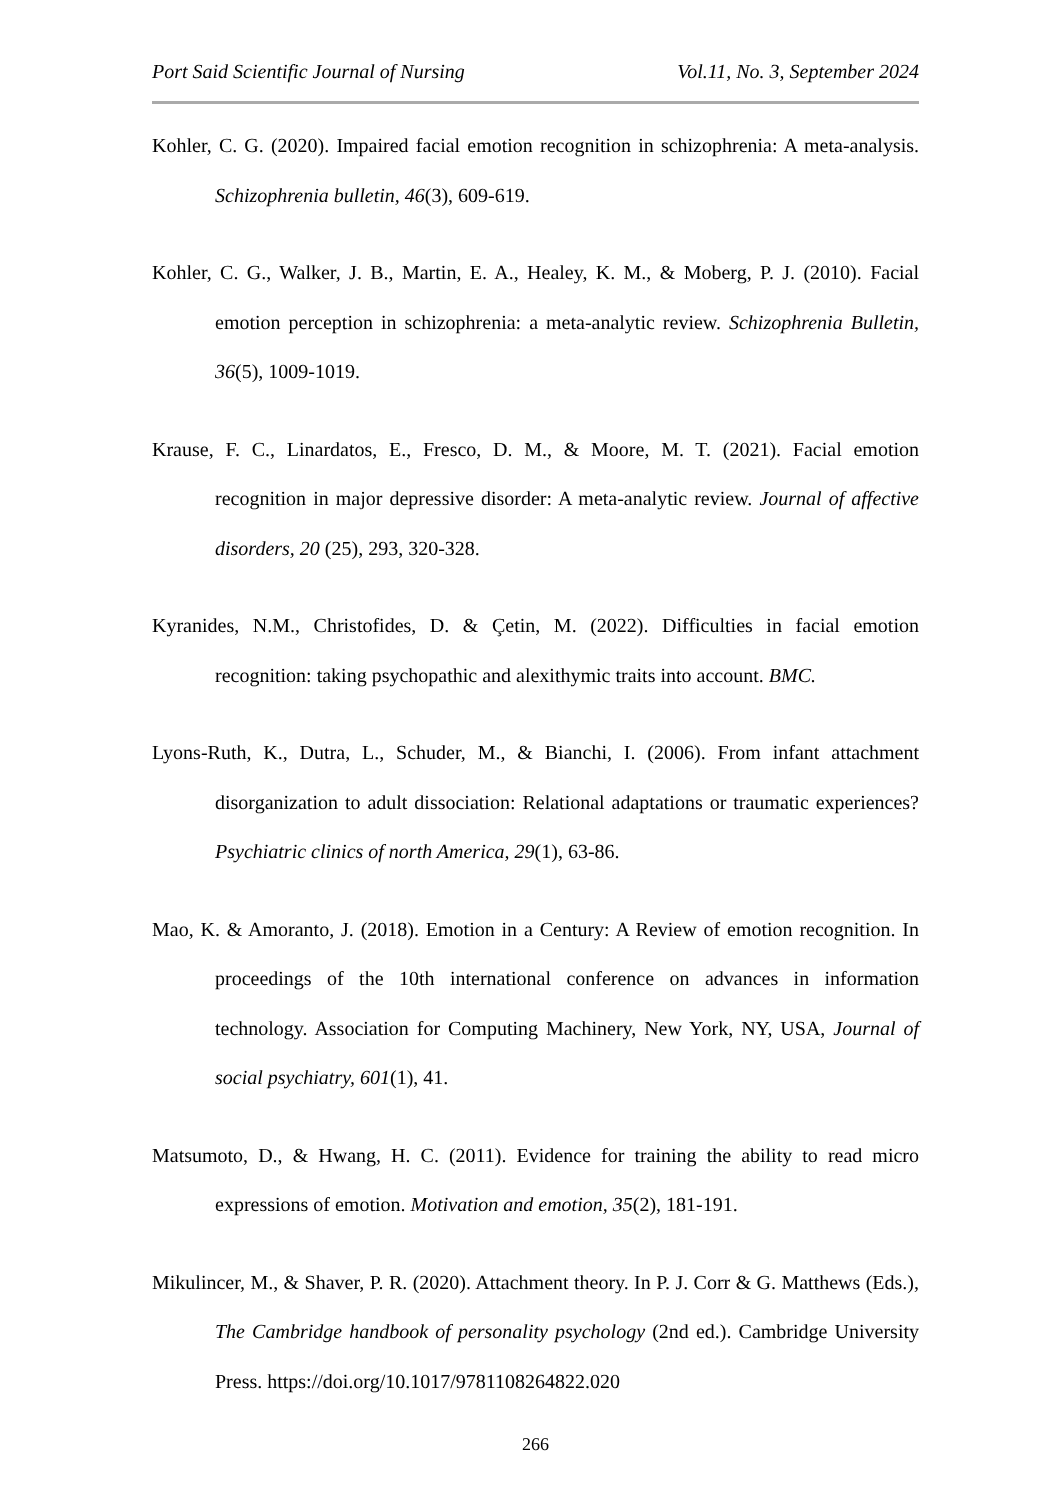Port Said Scientific Journal of Nursing Vol.11, No. 3, September 2024
Kohler, C. G. (2020). Impaired facial emotion recognition in schizophrenia: A meta-analysis. Schizophrenia bulletin, 46(3), 609-619.
Kohler, C. G., Walker, J. B., Martin, E. A., Healey, K. M., & Moberg, P. J. (2010). Facial emotion perception in schizophrenia: a meta-analytic review. Schizophrenia Bulletin, 36(5), 1009-1019.
Krause, F. C., Linardatos, E., Fresco, D. M., & Moore, M. T. (2021). Facial emotion recognition in major depressive disorder: A meta-analytic review. Journal of affective disorders, 20 (25), 293, 320-328.
Kyranides, N.M., Christofides, D. & Çetin, M. (2022). Difficulties in facial emotion recognition: taking psychopathic and alexithymic traits into account. BMC.
Lyons-Ruth, K., Dutra, L., Schuder, M., & Bianchi, I. (2006). From infant attachment disorganization to adult dissociation: Relational adaptations or traumatic experiences? Psychiatric clinics of north America, 29(1), 63-86.
Mao, K. & Amoranto, J. (2018). Emotion in a Century: A Review of emotion recognition. In proceedings of the 10th international conference on advances in information technology. Association for Computing Machinery, New York, NY, USA, Journal of social psychiatry, 601(1), 41.
Matsumoto, D., & Hwang, H. C. (2011). Evidence for training the ability to read micro expressions of emotion. Motivation and emotion, 35(2), 181-191.
Mikulincer, M., & Shaver, P. R. (2020). Attachment theory. In P. J. Corr & G. Matthews (Eds.), The Cambridge handbook of personality psychology (2nd ed.). Cambridge University Press. https://doi.org/10.1017/9781108264822.020
266